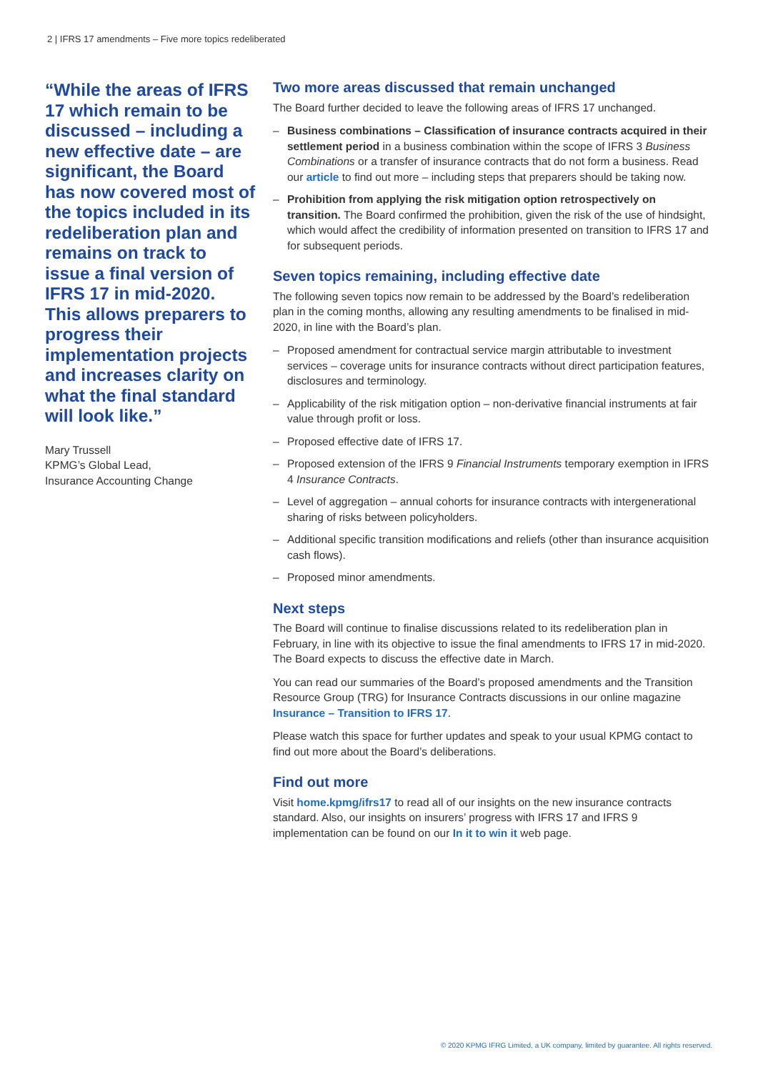2 | IFRS 17 amendments – Five more topics redeliberated
“While the areas of IFRS 17 which remain to be discussed – including a new effective date – are significant, the Board has now covered most of the topics included in its redeliberation plan and remains on track to issue a final version of IFRS 17 in mid-2020. This allows preparers to progress their implementation projects and increases clarity on what the final standard will look like.”
Mary Trussell
KPMG’s Global Lead,
Insurance Accounting Change
Two more areas discussed that remain unchanged
The Board further decided to leave the following areas of IFRS 17 unchanged.
– Business combinations – Classification of insurance contracts acquired in their settlement period in a business combination within the scope of IFRS 3 Business Combinations or a transfer of insurance contracts that do not form a business. Read our article to find out more – including steps that preparers should be taking now.
– Prohibition from applying the risk mitigation option retrospectively on transition. The Board confirmed the prohibition, given the risk of the use of hindsight, which would affect the credibility of information presented on transition to IFRS 17 and for subsequent periods.
Seven topics remaining, including effective date
The following seven topics now remain to be addressed by the Board’s redeliberation plan in the coming months, allowing any resulting amendments to be finalised in mid-2020, in line with the Board’s plan.
– Proposed amendment for contractual service margin attributable to investment services – coverage units for insurance contracts without direct participation features, disclosures and terminology.
– Applicability of the risk mitigation option – non-derivative financial instruments at fair value through profit or loss.
– Proposed effective date of IFRS 17.
– Proposed extension of the IFRS 9 Financial Instruments temporary exemption in IFRS 4 Insurance Contracts.
– Level of aggregation – annual cohorts for insurance contracts with intergenerational sharing of risks between policyholders.
– Additional specific transition modifications and reliefs (other than insurance acquisition cash flows).
– Proposed minor amendments.
Next steps
The Board will continue to finalise discussions related to its redeliberation plan in February, in line with its objective to issue the final amendments to IFRS 17 in mid-2020. The Board expects to discuss the effective date in March.
You can read our summaries of the Board’s proposed amendments and the Transition Resource Group (TRG) for Insurance Contracts discussions in our online magazine Insurance – Transition to IFRS 17.
Please watch this space for further updates and speak to your usual KPMG contact to find out more about the Board’s deliberations.
Find out more
Visit home.kpmg/ifrs17 to read all of our insights on the new insurance contracts standard. Also, our insights on insurers’ progress with IFRS 17 and IFRS 9 implementation can be found on our In it to win it web page.
© 2020 KPMG IFRG Limited, a UK company, limited by guarantee. All rights reserved.